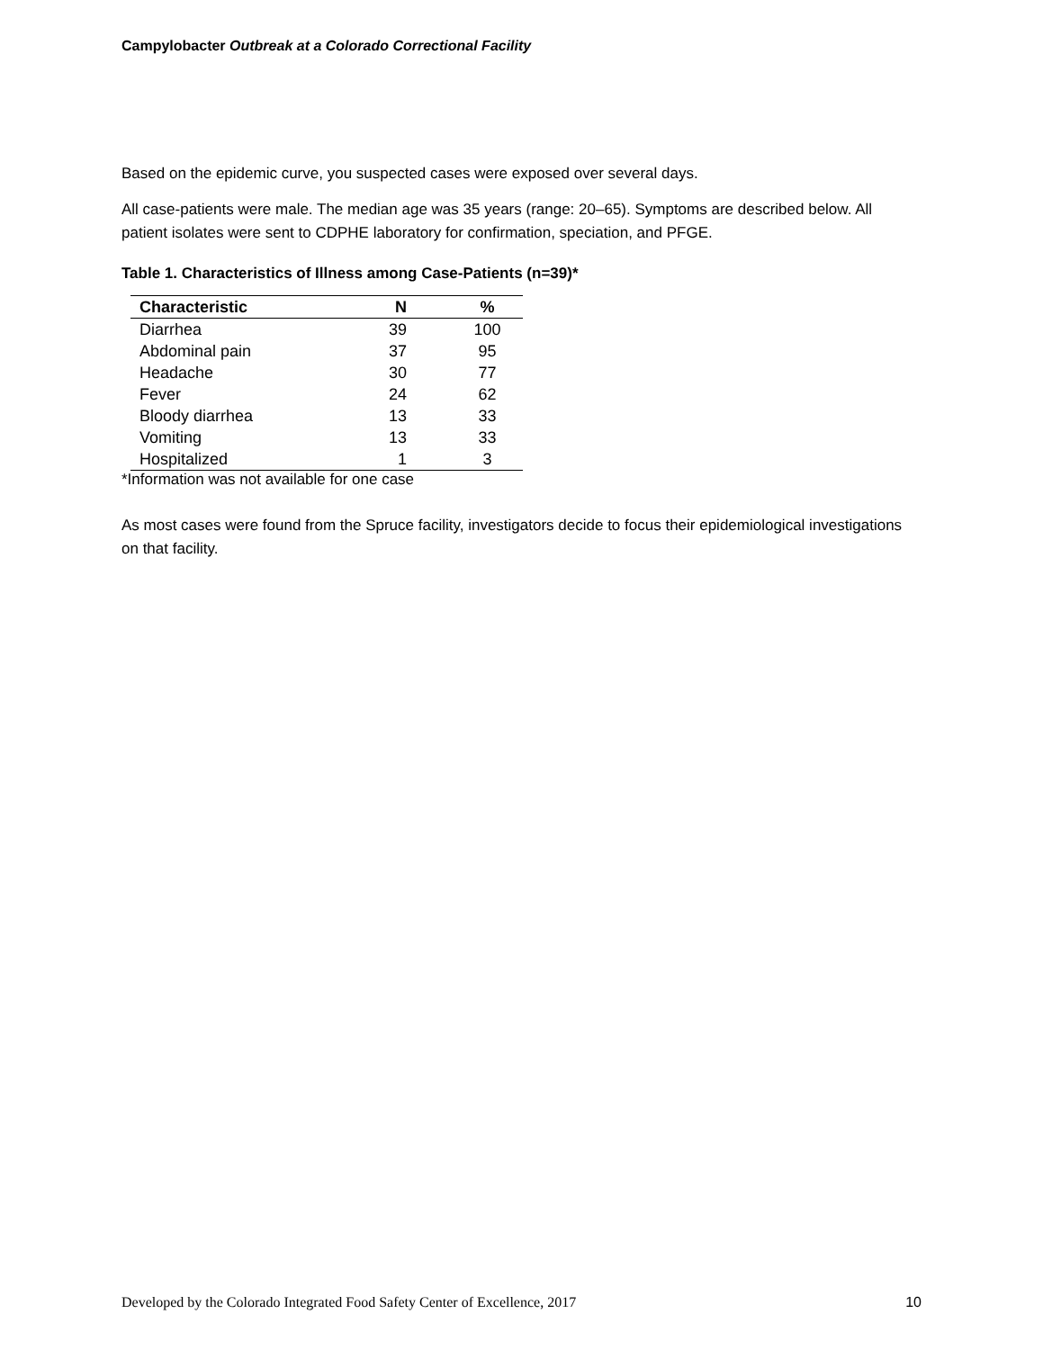Campylobacter Outbreak at a Colorado Correctional Facility
Based on the epidemic curve, you suspected cases were exposed over several days.
All case-patients were male. The median age was 35 years (range: 20–65). Symptoms are described below. All patient isolates were sent to CDPHE laboratory for confirmation, speciation, and PFGE.
Table 1. Characteristics of Illness among Case-Patients (n=39)*
| Characteristic | N | % |
| --- | --- | --- |
| Diarrhea | 39 | 100 |
| Abdominal pain | 37 | 95 |
| Headache | 30 | 77 |
| Fever | 24 | 62 |
| Bloody diarrhea | 13 | 33 |
| Vomiting | 13 | 33 |
| Hospitalized | 1 | 3 |
*Information was not available for one case
As most cases were found from the Spruce facility, investigators decide to focus their epidemiological investigations on that facility.
Developed by the Colorado Integrated Food Safety Center of Excellence, 2017 10